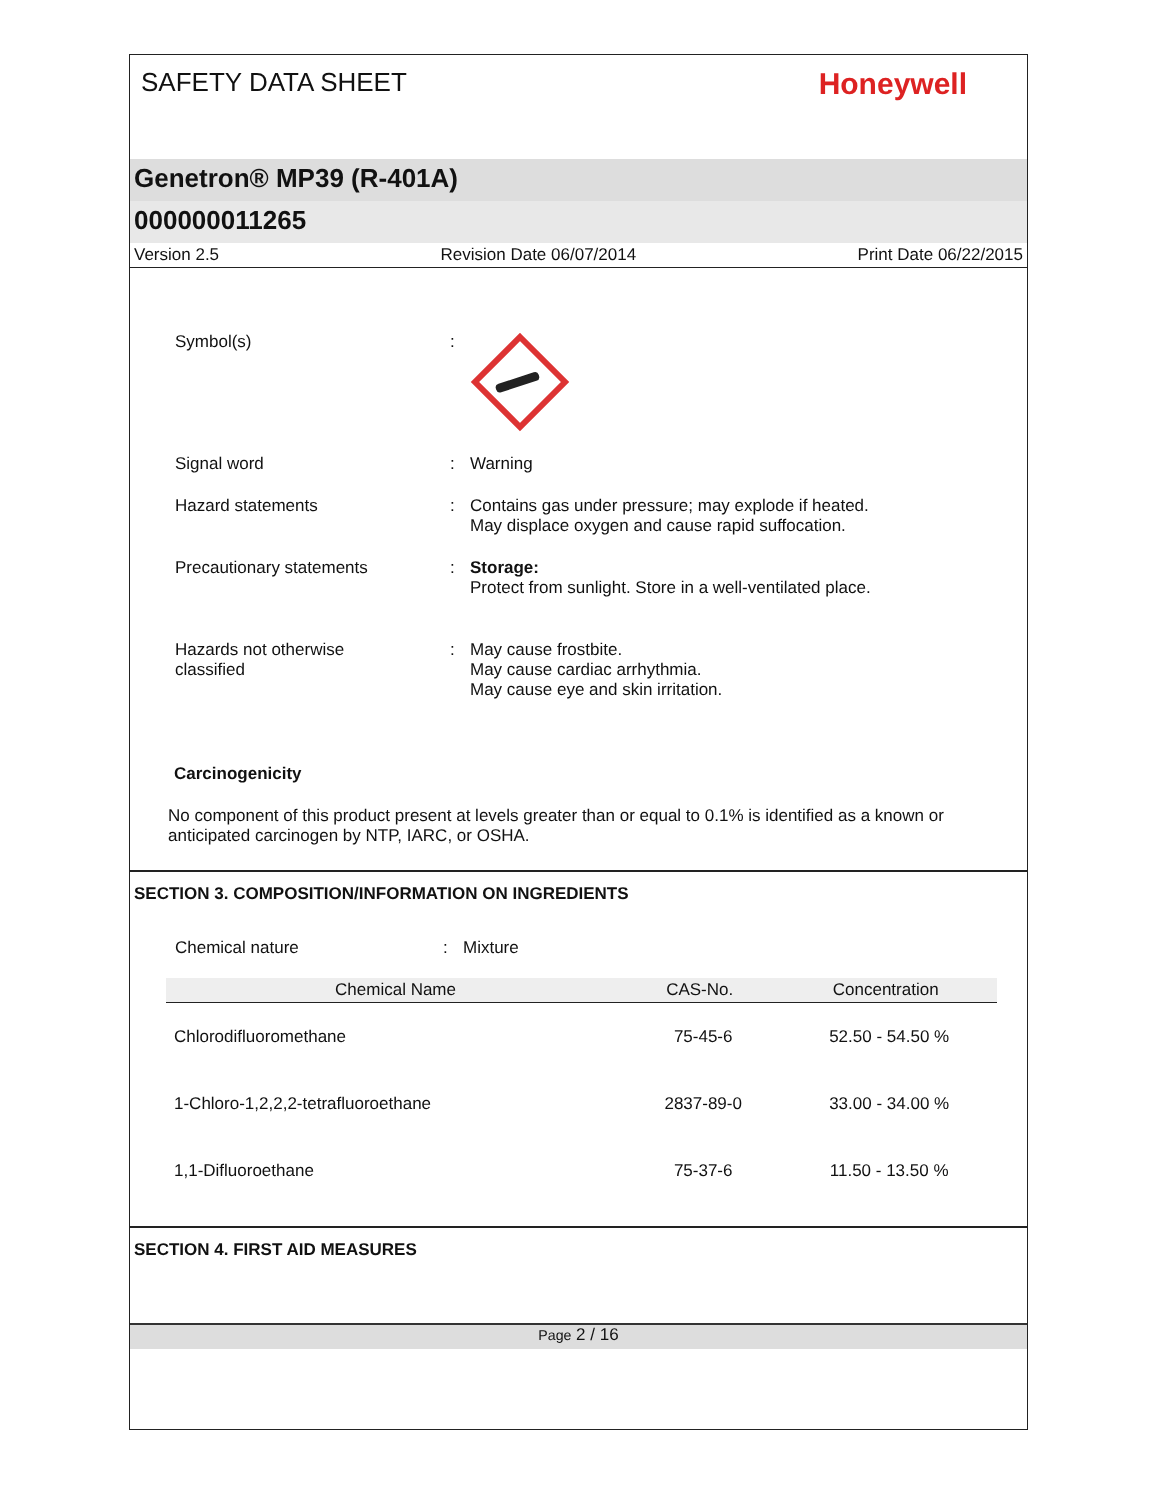SAFETY DATA SHEET
Honeywell
Genetron® MP39 (R-401A)
000000011265
Version 2.5 Revision Date 06/07/2014 Print Date 06/22/2015
Symbol(s) :
Signal word : Warning
Hazard statements : Contains gas under pressure; may explode if heated.
May displace oxygen and cause rapid suffocation.
Precautionary statements : Storage:
Protect from sunlight. Store in a well-ventilated place.
Hazards not otherwise
classified
: May cause frostbite.
May cause cardiac arrhythmia.
May cause eye and skin irritation.
Carcinogenicity
No component of this product present at levels greater than or equal to 0.1% is identified as a known or anticipated carcinogen by NTP, IARC, or OSHA.
SECTION 3. COMPOSITION/INFORMATION ON INGREDIENTS
Chemical nature : Mixture
| Chemical Name | CAS-No. | Concentration |
| --- | --- | --- |
| Chlorodifluoromethane | 75-45-6 | 52.50 - 54.50 % |
| 1-Chloro-1,2,2,2-tetrafluoroethane | 2837-89-0 | 33.00 - 34.00 % |
| 1,1-Difluoroethane | 75-37-6 | 11.50 - 13.50 % |
SECTION 4. FIRST AID MEASURES
Page 2 / 16